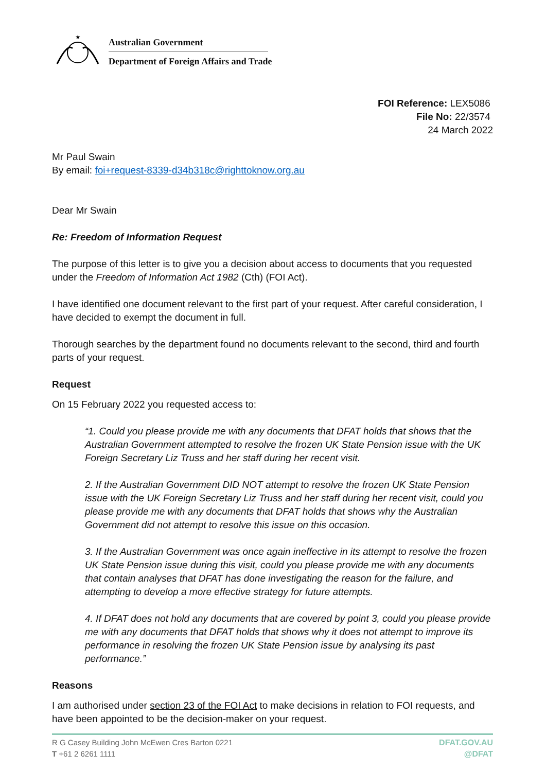★
Australian Government
Department of Foreign Affairs and Trade
FOI Reference: LEX5086
File No: 22/3574
24 March 2022
Mr Paul Swain
By email: foi+request-8339-d34b318c@righttoknow.org.au
Dear Mr Swain
Re: Freedom of Information Request
The purpose of this letter is to give you a decision about access to documents that you requested under the Freedom of Information Act 1982 (Cth) (FOI Act).
I have identified one document relevant to the first part of your request. After careful consideration, I have decided to exempt the document in full.
Thorough searches by the department found no documents relevant to the second, third and fourth parts of your request.
Request
On 15 February 2022 you requested access to:
“1. Could you please provide me with any documents that DFAT holds that shows that the Australian Government attempted to resolve the frozen UK State Pension issue with the UK Foreign Secretary Liz Truss and her staff during her recent visit.
2. If the Australian Government DID NOT attempt to resolve the frozen UK State Pension issue with the UK Foreign Secretary Liz Truss and her staff during her recent visit, could you please provide me with any documents that DFAT holds that shows why the Australian Government did not attempt to resolve this issue on this occasion.
3. If the Australian Government was once again ineffective in its attempt to resolve the frozen UK State Pension issue during this visit, could you please provide me with any documents that contain analyses that DFAT has done investigating the reason for the failure, and attempting to develop a more effective strategy for future attempts.
4. If DFAT does not hold any documents that are covered by point 3, could you please provide me with any documents that DFAT holds that shows why it does not attempt to improve its performance in resolving the frozen UK State Pension issue by analysing its past performance.”
Reasons
I am authorised under section 23 of the FOI Act to make decisions in relation to FOI requests, and have been appointed to be the decision-maker on your request.
R G Casey Building John McEwen Cres Barton 0221
T +61 2 6261 1111
DFAT.GOV.AU
@DFAT